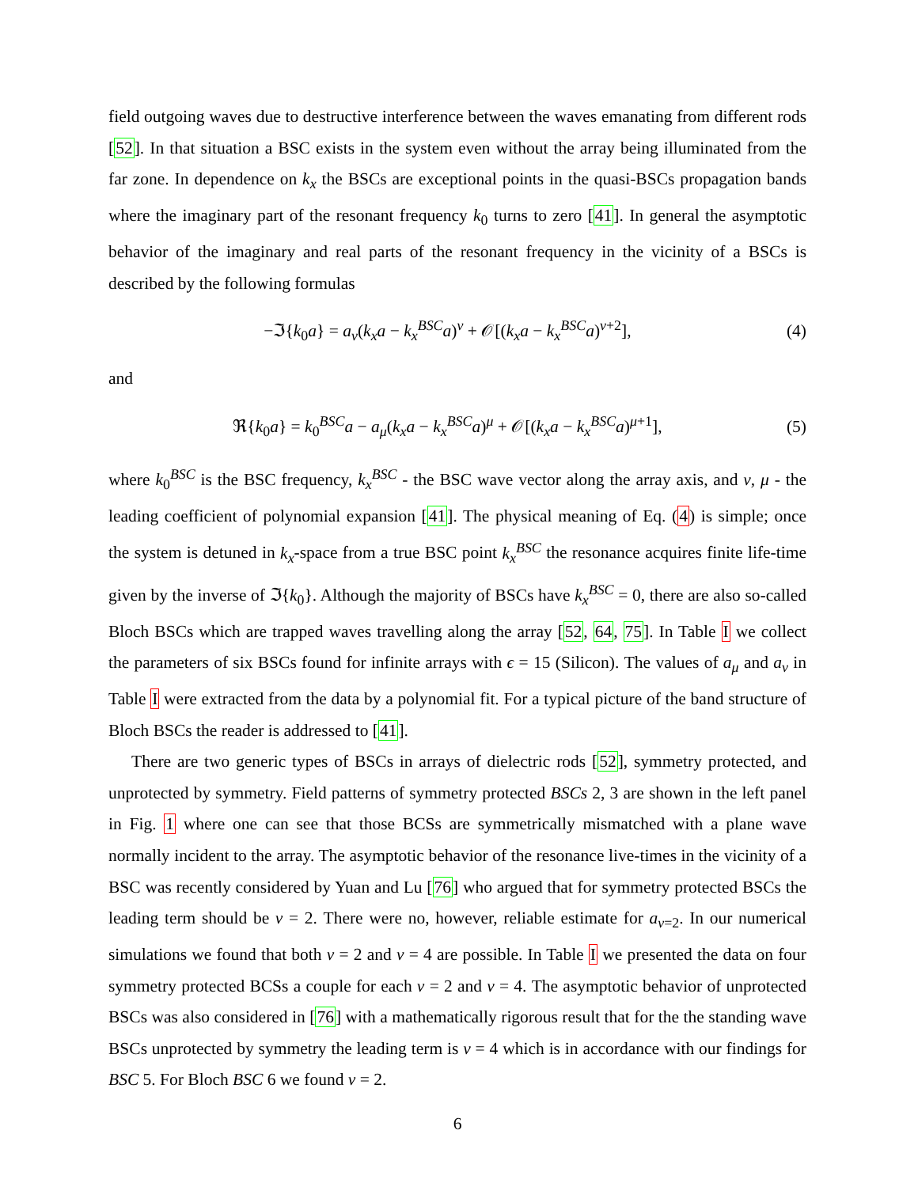field outgoing waves due to destructive interference between the waves emanating from different rods [52]. In that situation a BSC exists in the system even without the array being illuminated from the far zone. In dependence on k<sub>x</sub> the BSCs are exceptional points in the quasi-BSCs propagation bands where the imaginary part of the resonant frequency k<sub>0</sub> turns to zero [41]. In general the asymptotic behavior of the imaginary and real parts of the resonant frequency in the vicinity of a BSCs is described by the following formulas
−ℑ{k<sub>0</sub>a} = a<sub>ν</sub>(k<sub>x</sub>a − k<sub>x</sub><sup>BSC</sup>a)<sup>ν</sup> + 𝒪[(k<sub>x</sub>a − k<sub>x</sub><sup>BSC</sup>a)<sup>ν+2</sup>], (4)
and
ℜ{k<sub>0</sub>a} = k<sub>0</sub><sup>BSC</sup>a − a<sub>μ</sub>(k<sub>x</sub>a − k<sub>x</sub><sup>BSC</sup>a)<sup>μ</sup> + 𝒪[(k<sub>x</sub>a − k<sub>x</sub><sup>BSC</sup>a)<sup>μ+1</sup>], (5)
where k<sub>0</sub><sup>BSC</sup> is the BSC frequency, k<sub>x</sub><sup>BSC</sup> - the BSC wave vector along the array axis, and ν, μ - the leading coefficient of polynomial expansion [41]. The physical meaning of Eq. (4) is simple; once the system is detuned in k<sub>x</sub>-space from a true BSC point k<sub>x</sub><sup>BSC</sup> the resonance acquires finite life-time given by the inverse of ℑ{k<sub>0</sub>}. Although the majority of BSCs have k<sub>x</sub><sup>BSC</sup> = 0, there are also so-called Bloch BSCs which are trapped waves travelling along the array [52, 64, 75]. In Table I we collect the parameters of six BSCs found for infinite arrays with ϵ = 15 (Silicon). The values of a<sub>μ</sub> and a<sub>ν</sub> in Table I were extracted from the data by a polynomial fit. For a typical picture of the band structure of Bloch BSCs the reader is addressed to [41].
There are two generic types of BSCs in arrays of dielectric rods [52], symmetry protected, and unprotected by symmetry. Field patterns of symmetry protected BSCs 2, 3 are shown in the left panel in Fig. 1 where one can see that those BCSs are symmetrically mismatched with a plane wave normally incident to the array. The asymptotic behavior of the resonance live-times in the vicinity of a BSC was recently considered by Yuan and Lu [76] who argued that for symmetry protected BSCs the leading term should be ν = 2. There were no, however, reliable estimate for a<sub>ν=2</sub>. In our numerical simulations we found that both ν = 2 and ν = 4 are possible. In Table I we presented the data on four symmetry protected BCSs a couple for each ν = 2 and ν = 4. The asymptotic behavior of unprotected BSCs was also considered in [76] with a mathematically rigorous result that for the the standing wave BSCs unprotected by symmetry the leading term is ν = 4 which is in accordance with our findings for BSC 5. For Bloch BSC 6 we found ν = 2.
6